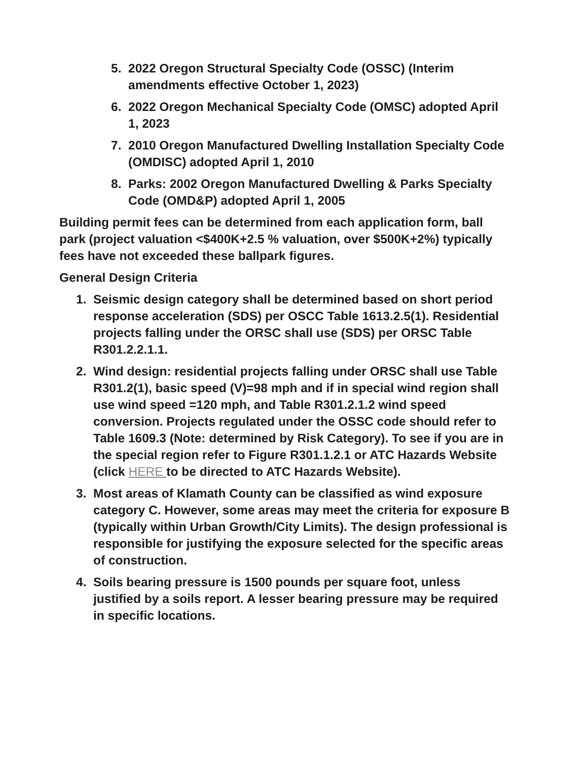5. 2022 Oregon Structural Specialty Code (OSSC) (Interim amendments effective October 1, 2023)
6. 2022 Oregon Mechanical Specialty Code (OMSC) adopted April 1, 2023
7. 2010 Oregon Manufactured Dwelling Installation Specialty Code (OMDISC) adopted April 1, 2010
8. Parks: 2002 Oregon Manufactured Dwelling & Parks Specialty Code (OMD&P) adopted April 1, 2005
Building permit fees can be determined from each application form, ball park (project valuation <$400K+2.5 % valuation, over $500K+2%) typically fees have not exceeded these ballpark figures.
General Design Criteria
1. Seismic design category shall be determined based on short period response acceleration (SDS) per OSCC Table 1613.2.5(1). Residential projects falling under the ORSC shall use (SDS) per ORSC Table R301.2.2.1.1.
2. Wind design: residential projects falling under ORSC shall use Table R301.2(1), basic speed (V)=98 mph and if in special wind region shall use wind speed =120 mph, and Table R301.2.1.2 wind speed conversion. Projects regulated under the OSSC code should refer to Table 1609.3 (Note: determined by Risk Category). To see if you are in the special region refer to Figure R301.1.2.1 or ATC Hazards Website (click HERE to be directed to ATC Hazards Website).
3. Most areas of Klamath County can be classified as wind exposure category C. However, some areas may meet the criteria for exposure B (typically within Urban Growth/City Limits). The design professional is responsible for justifying the exposure selected for the specific areas of construction.
4. Soils bearing pressure is 1500 pounds per square foot, unless justified by a soils report. A lesser bearing pressure may be required in specific locations.